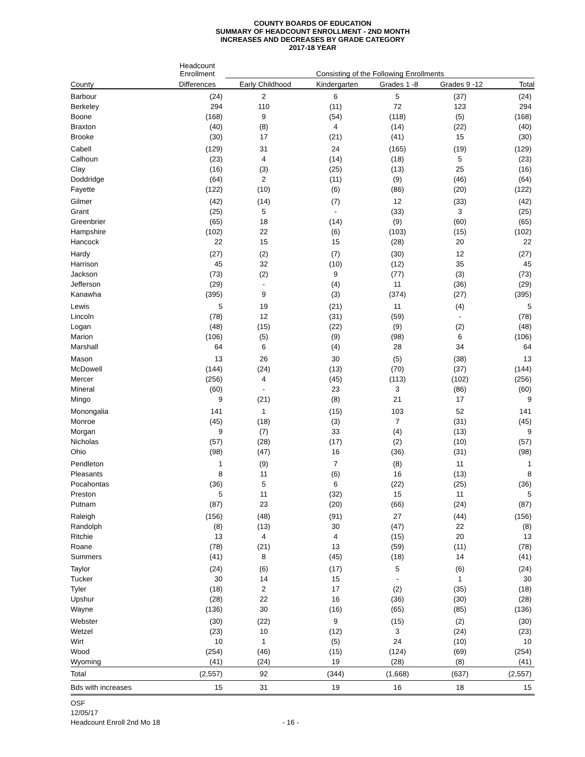COUNTY BOARDS OF EDUCATION
SUMMARY OF HEADCOUNT ENROLLMENT - 2ND MONTH
INCREASES AND DECREASES BY GRADE CATEGORY
2017-18 YEAR
| | Headcount Enrollment | Consisting of the Following Enrollments | | | | |
| --- | --- | --- | --- | --- | --- | --- |
| County | Differences | Early Childhood | Kindergarten | Grades 1 -8 | Grades 9 -12 | Total |
| Barbour | (24) | 2 | 6 | 5 | (37) | (24) |
| Berkeley | 294 | 110 | (11) | 72 | 123 | 294 |
| Boone | (168) | 9 | (54) | (118) | (5) | (168) |
| Braxton | (40) | (8) | 4 | (14) | (22) | (40) |
| Brooke | (30) | 17 | (21) | (41) | 15 | (30) |
| Cabell | (129) | 31 | 24 | (165) | (19) | (129) |
| Calhoun | (23) | 4 | (14) | (18) | 5 | (23) |
| Clay | (16) | (3) | (25) | (13) | 25 | (16) |
| Doddridge | (64) | 2 | (11) | (9) | (46) | (64) |
| Fayette | (122) | (10) | (6) | (86) | (20) | (122) |
| Gilmer | (42) | (14) | (7) | 12 | (33) | (42) |
| Grant | (25) | 5 | - | (33) | 3 | (25) |
| Greenbrier | (65) | 18 | (14) | (9) | (60) | (65) |
| Hampshire | (102) | 22 | (6) | (103) | (15) | (102) |
| Hancock | 22 | 15 | 15 | (28) | 20 | 22 |
| Hardy | (27) | (2) | (7) | (30) | 12 | (27) |
| Harrison | 45 | 32 | (10) | (12) | 35 | 45 |
| Jackson | (73) | (2) | 9 | (77) | (3) | (73) |
| Jefferson | (29) | - | (4) | 11 | (36) | (29) |
| Kanawha | (395) | 9 | (3) | (374) | (27) | (395) |
| Lewis | 5 | 19 | (21) | 11 | (4) | 5 |
| Lincoln | (78) | 12 | (31) | (59) | - | (78) |
| Logan | (48) | (15) | (22) | (9) | (2) | (48) |
| Marion | (106) | (5) | (9) | (98) | 6 | (106) |
| Marshall | 64 | 6 | (4) | 28 | 34 | 64 |
| Mason | 13 | 26 | 30 | (5) | (38) | 13 |
| McDowell | (144) | (24) | (13) | (70) | (37) | (144) |
| Mercer | (256) | 4 | (45) | (113) | (102) | (256) |
| Mineral | (60) | - | 23 | 3 | (86) | (60) |
| Mingo | 9 | (21) | (8) | 21 | 17 | 9 |
| Monongalia | 141 | 1 | (15) | 103 | 52 | 141 |
| Monroe | (45) | (18) | (3) | 7 | (31) | (45) |
| Morgan | 9 | (7) | 33 | (4) | (13) | 9 |
| Nicholas | (57) | (28) | (17) | (2) | (10) | (57) |
| Ohio | (98) | (47) | 16 | (36) | (31) | (98) |
| Pendleton | 1 | (9) | 7 | (8) | 11 | 1 |
| Pleasants | 8 | 11 | (6) | 16 | (13) | 8 |
| Pocahontas | (36) | 5 | 6 | (22) | (25) | (36) |
| Preston | 5 | 11 | (32) | 15 | 11 | 5 |
| Putnam | (87) | 23 | (20) | (66) | (24) | (87) |
| Raleigh | (156) | (48) | (91) | 27 | (44) | (156) |
| Randolph | (8) | (13) | 30 | (47) | 22 | (8) |
| Ritchie | 13 | 4 | 4 | (15) | 20 | 13 |
| Roane | (78) | (21) | 13 | (59) | (11) | (78) |
| Summers | (41) | 8 | (45) | (18) | 14 | (41) |
| Taylor | (24) | (6) | (17) | 5 | (6) | (24) |
| Tucker | 30 | 14 | 15 | - | 1 | 30 |
| Tyler | (18) | 2 | 17 | (2) | (35) | (18) |
| Upshur | (28) | 22 | 16 | (36) | (30) | (28) |
| Wayne | (136) | 30 | (16) | (65) | (85) | (136) |
| Webster | (30) | (22) | 9 | (15) | (2) | (30) |
| Wetzel | (23) | 10 | (12) | 3 | (24) | (23) |
| Wirt | 10 | 1 | (5) | 24 | (10) | 10 |
| Wood | (254) | (46) | (15) | (124) | (69) | (254) |
| Wyoming | (41) | (24) | 19 | (28) | (8) | (41) |
| Total | (2,557) | 92 | (344) | (1,668) | (637) | (2,557) |
| Bds with increases | 15 | 31 | 19 | 16 | 18 | 15 |
OSF
12/05/17
Headcount Enroll 2nd Mo 18
- 16 -